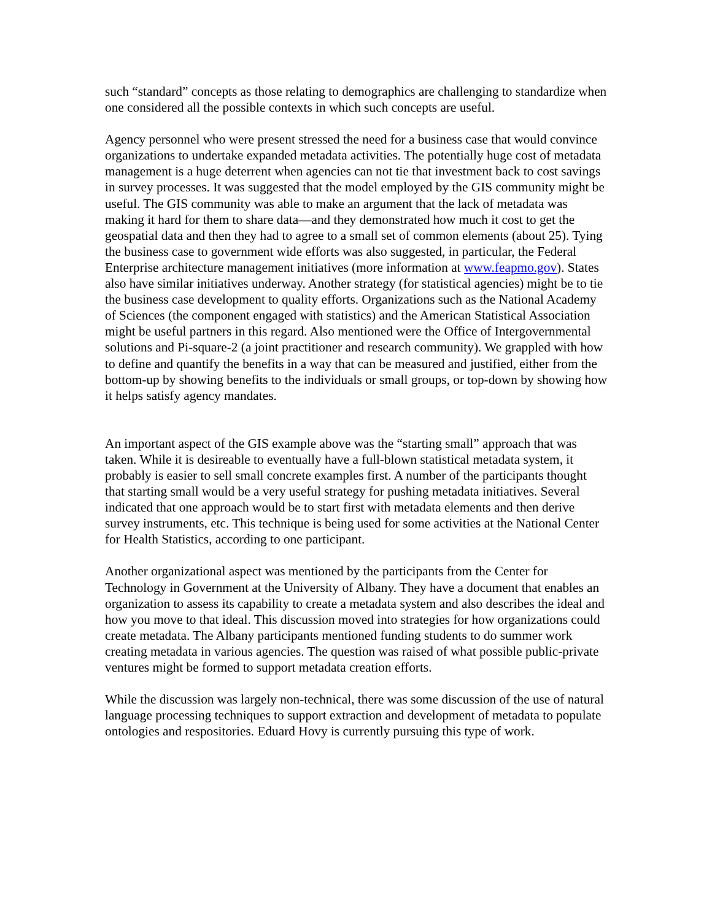such “standard” concepts as those relating to demographics are challenging to standardize when one considered all the possible contexts in which such concepts are useful.
Agency personnel who were present stressed the need for a business case that would convince organizations to undertake expanded metadata activities. The potentially huge cost of metadata management is a huge deterrent when agencies can not tie that investment back to cost savings in survey processes. It was suggested that the model employed by the GIS community might be useful. The GIS community was able to make an argument that the lack of metadata was making it hard for them to share data—and they demonstrated how much it cost to get the geospatial data and then they had to agree to a small set of common elements (about 25). Tying the business case to government wide efforts was also suggested, in particular, the Federal Enterprise architecture management initiatives (more information at www.feapmo.gov). States also have similar initiatives underway. Another strategy (for statistical agencies) might be to tie the business case development to quality efforts. Organizations such as the National Academy of Sciences (the component engaged with statistics) and the American Statistical Association might be useful partners in this regard. Also mentioned were the Office of Intergovernmental solutions and Pi-square-2 (a joint practitioner and research community). We grappled with how to define and quantify the benefits in a way that can be measured and justified, either from the bottom-up by showing benefits to the individuals or small groups, or top-down by showing how it helps satisfy agency mandates.
An important aspect of the GIS example above was the “starting small” approach that was taken. While it is desireable to eventually have a full-blown statistical metadata system, it probably is easier to sell small concrete examples first. A number of the participants thought that starting small would be a very useful strategy for pushing metadata initiatives. Several indicated that one approach would be to start first with metadata elements and then derive survey instruments, etc. This technique is being used for some activities at the National Center for Health Statistics, according to one participant.
Another organizational aspect was mentioned by the participants from the Center for Technology in Government at the University of Albany. They have a document that enables an organization to assess its capability to create a metadata system and also describes the ideal and how you move to that ideal. This discussion moved into strategies for how organizations could create metadata. The Albany participants mentioned funding students to do summer work creating metadata in various agencies. The question was raised of what possible public-private ventures might be formed to support metadata creation efforts.
While the discussion was largely non-technical, there was some discussion of the use of natural language processing techniques to support extraction and development of metadata to populate ontologies and respositories. Eduard Hovy is currently pursuing this type of work.